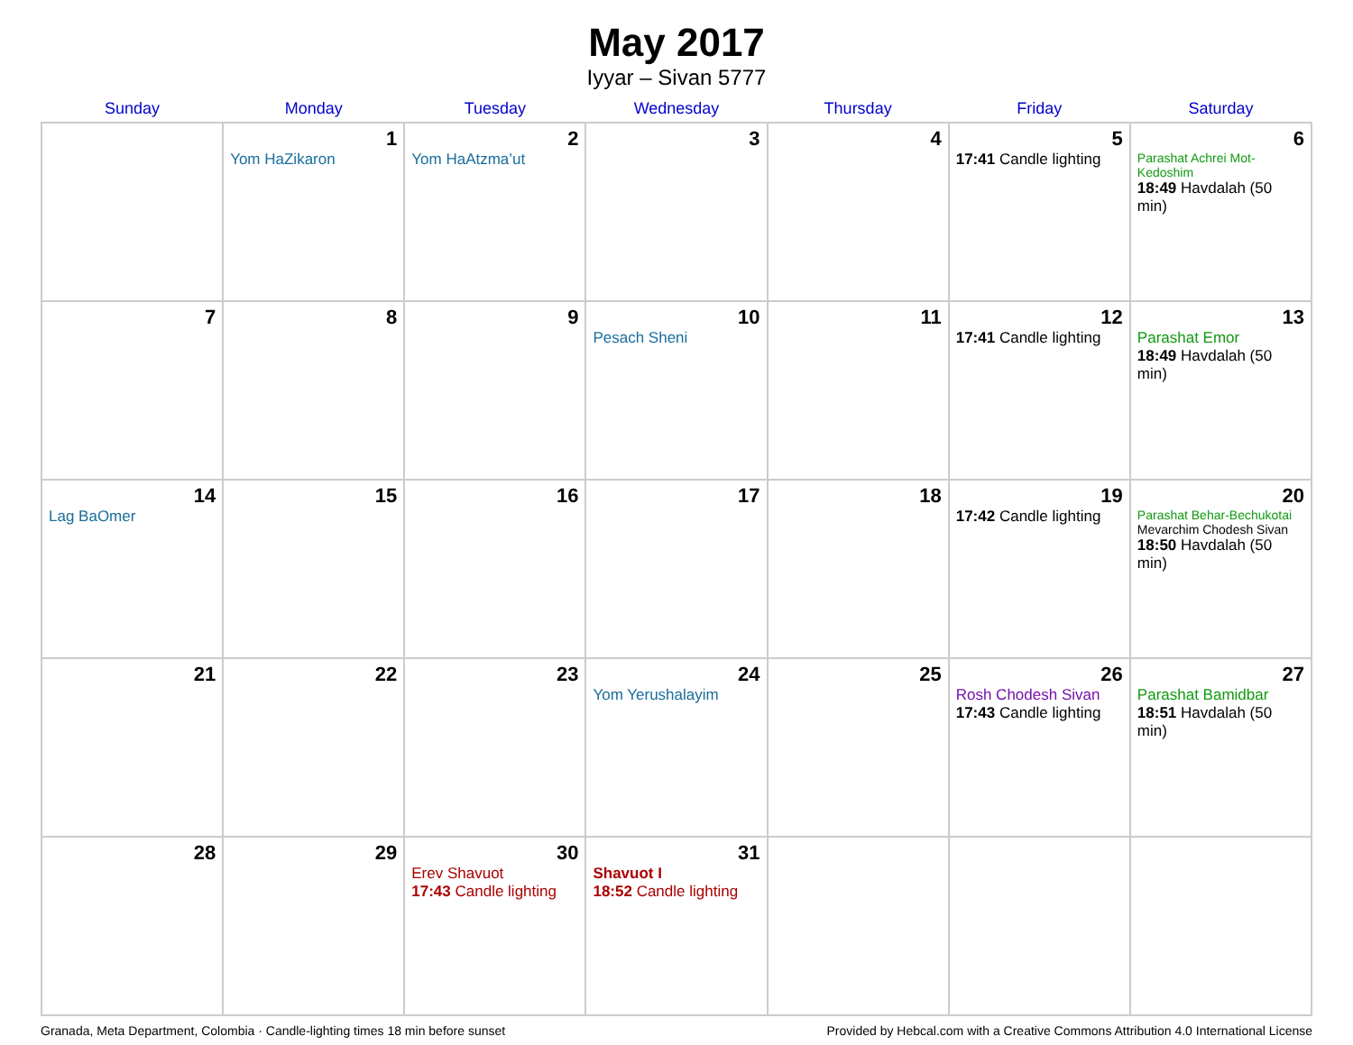May 2017
Iyyar – Sivan 5777
| Sunday | Monday | Tuesday | Wednesday | Thursday | Friday | Saturday |
| --- | --- | --- | --- | --- | --- | --- |
| | 1 Yom HaZikaron | 2 Yom HaAtzma’ut | 3 | 4 | 5 17:41 Candle lighting | 6 Parashat Achrei Mot-Kedoshim 18:49 Havdalah (50 min) |
| 7 | 8 | 9 | 10 Pesach Sheni | 11 | 12 17:41 Candle lighting | 13 Parashat Emor 18:49 Havdalah (50 min) |
| 14 Lag BaOmer | 15 | 16 | 17 | 18 | 19 17:42 Candle lighting | 20 Parashat Behar-Bechukotai Mevarchim Chodesh Sivan 18:50 Havdalah (50 min) |
| 21 | 22 | 23 | 24 Yom Yerushalayim | 25 | 26 Rosh Chodesh Sivan 17:43 Candle lighting | 27 Parashat Bamidbar 18:51 Havdalah (50 min) |
| 28 | 29 | 30 Erev Shavuot 17:43 Candle lighting | 31 Shavuot I 18:52 Candle lighting | | | |
Granada, Meta Department, Colombia · Candle-lighting times 18 min before sunset Provided by Hebcal.com with a Creative Commons Attribution 4.0 International License